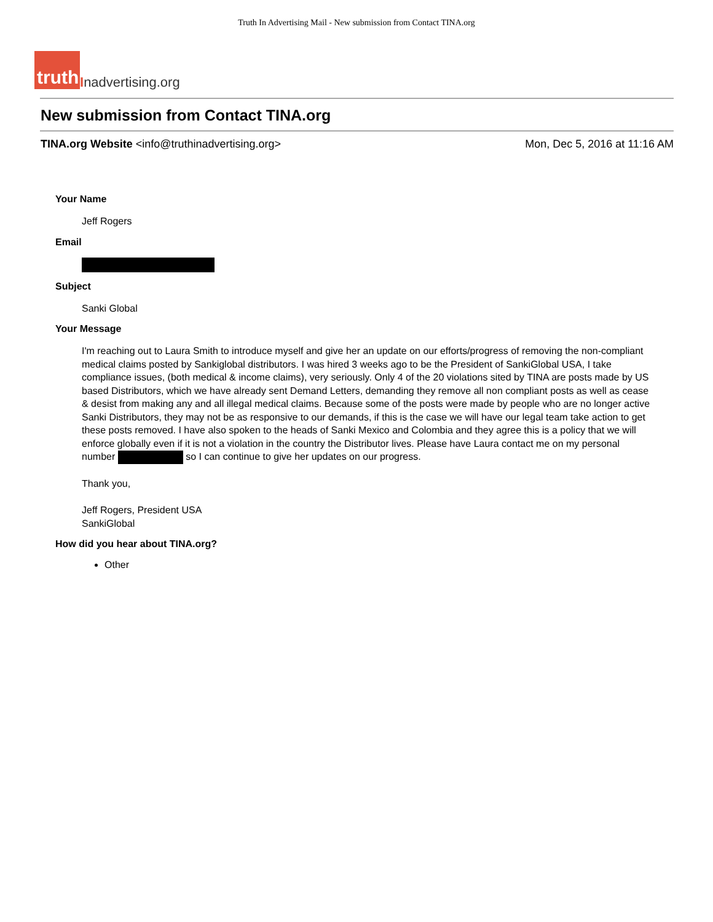Truth In Advertising Mail - New submission from Contact TINA.org
truth
Inadvertising.org
New submission from Contact TINA.org
TINA.org Website <info@truthinadvertising.org>
Mon, Dec 5, 2016 at 11:16 AM
Your Name
Jeff Rogers
Email
Subject
Sanki Global
Your Message
I'm reaching out to Laura Smith to introduce myself and give her an update on our efforts/progress of removing the non-compliant medical claims posted by Sankiglobal distributors. I was hired 3 weeks ago to be the President of SankiGlobal USA, I take compliance issues, (both medical & income claims), very seriously. Only 4 of the 20 violations sited by TINA are posts made by US based Distributors, which we have already sent Demand Letters, demanding they remove all non compliant posts as well as cease & desist from making any and all illegal medical claims. Because some of the posts were made by people who are no longer active Sanki Distributors, they may not be as responsive to our demands, if this is the case we will have our legal team take action to get these posts removed. I have also spoken to the heads of Sanki Mexico and Colombia and they agree this is a policy that we will enforce globally even if it is not a violation in the country the Distributor lives. Please have Laura contact me on my personal number so I can continue to give her updates on our progress.
Thank you,
Jeff Rogers, President USA
SankiGlobal
How did you hear about TINA.org?
Other